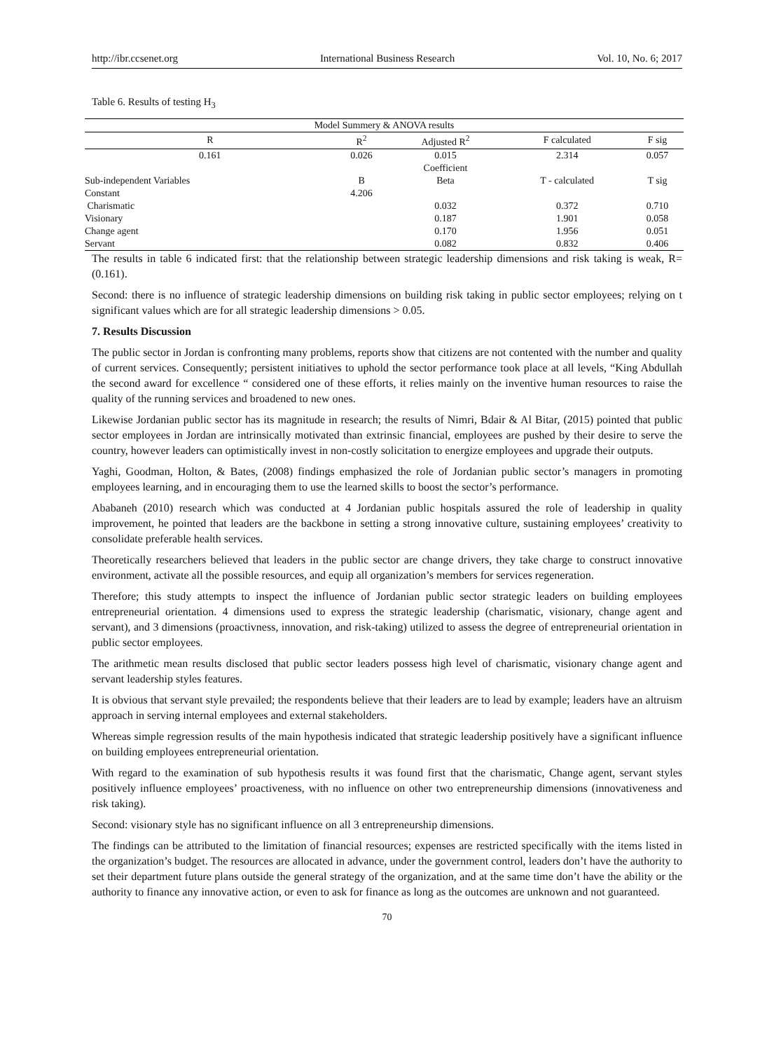http://ibr.ccsenet.org International Business Research Vol. 10, No. 6; 2017
Table 6. Results of testing H<sub>3</sub>
| Model Summery & ANOVA results | | | | |
| --- | --- | --- | --- | --- |
| R | R<sup>2</sup> | Adjusted R<sup>2</sup> | F calculated | F sig |
| 0.161 | 0.026 | 0.015 | 2.314 | 0.057 |
| | | Coefficient | | |
| Sub-independent Variables | B | Beta | T - calculated | T sig |
| Constant | 4.206 | | | |
| Charismatic | | 0.032 | 0.372 | 0.710 |
| Visionary | | 0.187 | 1.901 | 0.058 |
| Change agent | | 0.170 | 1.956 | 0.051 |
| Servant | | 0.082 | 0.832 | 0.406 |
The results in table 6 indicated first: that the relationship between strategic leadership dimensions and risk taking is weak, R= (0.161).
Second: there is no influence of strategic leadership dimensions on building risk taking in public sector employees; relying on t significant values which are for all strategic leadership dimensions > 0.05.
7. Results Discussion
The public sector in Jordan is confronting many problems, reports show that citizens are not contented with the number and quality of current services. Consequently; persistent initiatives to uphold the sector performance took place at all levels, “King Abdullah the second award for excellence “ considered one of these efforts, it relies mainly on the inventive human resources to raise the quality of the running services and broadened to new ones.
Likewise Jordanian public sector has its magnitude in research; the results of Nimri, Bdair & Al Bitar, (2015) pointed that public sector employees in Jordan are intrinsically motivated than extrinsic financial, employees are pushed by their desire to serve the country, however leaders can optimistically invest in non-costly solicitation to energize employees and upgrade their outputs.
Yaghi, Goodman, Holton, & Bates, (2008) findings emphasized the role of Jordanian public sector’s managers in promoting employees learning, and in encouraging them to use the learned skills to boost the sector’s performance.
Ababaneh (2010) research which was conducted at 4 Jordanian public hospitals assured the role of leadership in quality improvement, he pointed that leaders are the backbone in setting a strong innovative culture, sustaining employees’ creativity to consolidate preferable health services.
Theoretically researchers believed that leaders in the public sector are change drivers, they take charge to construct innovative environment, activate all the possible resources, and equip all organization’s members for services regeneration.
Therefore; this study attempts to inspect the influence of Jordanian public sector strategic leaders on building employees entrepreneurial orientation. 4 dimensions used to express the strategic leadership (charismatic, visionary, change agent and servant), and 3 dimensions (proactivness, innovation, and risk-taking) utilized to assess the degree of entrepreneurial orientation in public sector employees.
The arithmetic mean results disclosed that public sector leaders possess high level of charismatic, visionary change agent and servant leadership styles features.
It is obvious that servant style prevailed; the respondents believe that their leaders are to lead by example; leaders have an altruism approach in serving internal employees and external stakeholders.
Whereas simple regression results of the main hypothesis indicated that strategic leadership positively have a significant influence on building employees entrepreneurial orientation.
With regard to the examination of sub hypothesis results it was found first that the charismatic, Change agent, servant styles positively influence employees’ proactiveness, with no influence on other two entrepreneurship dimensions (innovativeness and risk taking).
Second: visionary style has no significant influence on all 3 entrepreneurship dimensions.
The findings can be attributed to the limitation of financial resources; expenses are restricted specifically with the items listed in the organization’s budget. The resources are allocated in advance, under the government control, leaders don’t have the authority to set their department future plans outside the general strategy of the organization, and at the same time don’t have the ability or the authority to finance any innovative action, or even to ask for finance as long as the outcomes are unknown and not guaranteed.
70